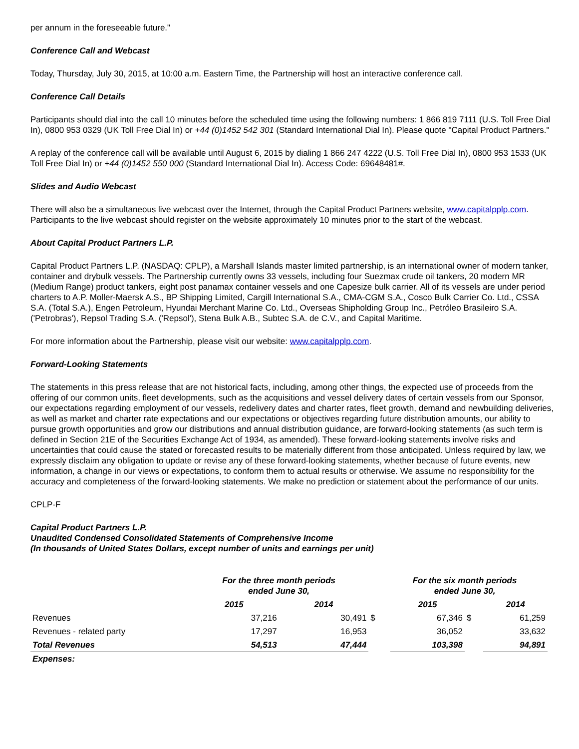per annum in the foreseeable future."
Conference Call and Webcast
Today, Thursday, July 30, 2015, at 10:00 a.m. Eastern Time, the Partnership will host an interactive conference call.
Conference Call Details
Participants should dial into the call 10 minutes before the scheduled time using the following numbers: 1 866 819 7111 (U.S. Toll Free Dial In), 0800 953 0329 (UK Toll Free Dial In) or +44 (0)1452 542 301 (Standard International Dial In). Please quote "Capital Product Partners."
A replay of the conference call will be available until August 6, 2015 by dialing 1 866 247 4222 (U.S. Toll Free Dial In), 0800 953 1533 (UK Toll Free Dial In) or +44 (0)1452 550 000 (Standard International Dial In). Access Code: 69648481#.
Slides and Audio Webcast
There will also be a simultaneous live webcast over the Internet, through the Capital Product Partners website, www.capitalpplp.com. Participants to the live webcast should register on the website approximately 10 minutes prior to the start of the webcast.
About Capital Product Partners L.P.
Capital Product Partners L.P. (NASDAQ: CPLP), a Marshall Islands master limited partnership, is an international owner of modern tanker, container and drybulk vessels. The Partnership currently owns 33 vessels, including four Suezmax crude oil tankers, 20 modern MR (Medium Range) product tankers, eight post panamax container vessels and one Capesize bulk carrier. All of its vessels are under period charters to A.P. Moller-Maersk A.S., BP Shipping Limited, Cargill International S.A., CMA-CGM S.A., Cosco Bulk Carrier Co. Ltd., CSSA S.A. (Total S.A.), Engen Petroleum, Hyundai Merchant Marine Co. Ltd., Overseas Shipholding Group Inc., Petróleo Brasileiro S.A. ('Petrobras'), Repsol Trading S.A. ('Repsol'), Stena Bulk A.B., Subtec S.A. de C.V., and Capital Maritime.
For more information about the Partnership, please visit our website: www.capitalpplp.com.
Forward-Looking Statements
The statements in this press release that are not historical facts, including, among other things, the expected use of proceeds from the offering of our common units, fleet developments, such as the acquisitions and vessel delivery dates of certain vessels from our Sponsor, our expectations regarding employment of our vessels, redelivery dates and charter rates, fleet growth, demand and newbuilding deliveries, as well as market and charter rate expectations and our expectations or objectives regarding future distribution amounts, our ability to pursue growth opportunities and grow our distributions and annual distribution guidance, are forward-looking statements (as such term is defined in Section 21E of the Securities Exchange Act of 1934, as amended). These forward-looking statements involve risks and uncertainties that could cause the stated or forecasted results to be materially different from those anticipated. Unless required by law, we expressly disclaim any obligation to update or revise any of these forward-looking statements, whether because of future events, new information, a change in our views or expectations, to conform them to actual results or otherwise. We assume no responsibility for the accuracy and completeness of the forward-looking statements. We make no prediction or statement about the performance of our units.
CPLP-F
Capital Product Partners L.P.
Unaudited Condensed Consolidated Statements of Comprehensive Income
(In thousands of United States Dollars, except number of units and earnings per unit)
| | For the three month periods ended June 30, | | | For the six month periods ended June 30, | | | |
| --- | --- | --- | --- | --- | --- | --- | --- |
| | 2015 | 2014 | | | 2015 | | 2014 |
| Revenues | 37,216 | 30,491 | $ | | 67,346 | $ | 61,259 |
| Revenues - related party | 17,297 | 16,953 | | | 36,052 | | 33,632 |
| Total Revenues | 54,513 | 47,444 | | | 103,398 | | 94,891 |
| Expenses: | | | | | | | |